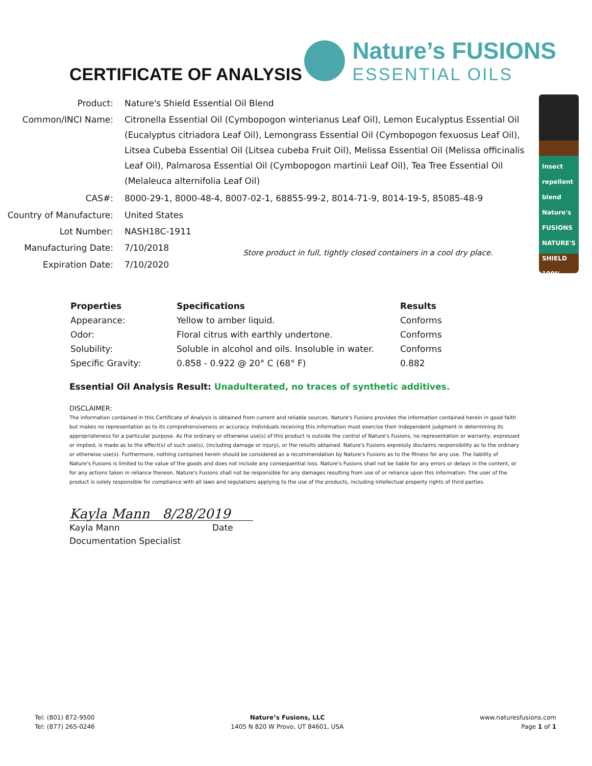CERTIFICATE OF ANALYSIS
Nature’s FUSIONS
ESSENTIAL OILS
| Product: | Nature's Shield Essential Oil Blend | |
| Common/INCI Name: | Citronella Essential Oil (Cymbopogon winterianus Leaf Oil), Lemon Eucalyptus Essential Oil (Eucalyptus citriadora Leaf Oil), Lemongrass Essential Oil (Cymbopogon fexuosus Leaf Oil), Litsea Cubeba Essential Oil (Litsea cubeba Fruit Oil), Melissa Essential Oil (Melissa officinalis Leaf Oil), Palmarosa Essential Oil (Cymbopogon martinii Leaf Oil), Tea Tree Essential Oil (Melaleuca alternifolia Leaf Oil) | |
| CAS#: | 8000-29-1, 8000-48-4, 8007-02-1, 68855-99-2, 8014-71-9, 8014-19-5, 85085-48-9 | |
| Country of Manufacture: | United States | |
| Lot Number: | NASH18C-1911 | |
| Manufacturing Date: | 7/10/2018 | Store product in full, tightly closed containers in a cool dry place. |
| Expiration Date: | 7/10/2020 | |
Insect repellent blend
Nature's FUSIONS NATURE'S SHIELD 100%
| Properties | Specifications | Results |
| --- | --- | --- |
| Appearance: | Yellow to amber liquid. | Conforms |
| Odor: | Floral citrus with earthly undertone. | Conforms |
| Solubility: | Soluble in alcohol and oils. Insoluble in water. | Conforms |
| Specific Gravity: | 0.858 - 0.922 @ 20° C (68° F) | 0.882 |
Essential Oil Analysis Result: Unadulterated, no traces of synthetic additives.
DISCLAIMER:
The information contained in this Certificate of Analysis is obtained from current and reliable sources. Nature's Fusions provides the information contained herein in good faith but makes no representation as to its comprehensiveness or accuracy. Individuals receiving this information must exercise their independent judgment in determining its appropriateness for a particular purpose. As the ordinary or otherwise use(s) of this product is outside the control of Nature's Fusions, no representation or warranty, expressed or implied, is made as to the effect(s) of such use(s), (including damage or injury), or the results obtained. Nature's Fusions expressly disclaims responsibility as to the ordinary or otherwise use(s). Furthermore, nothing contained herein should be considered as a recommendation by Nature's Fusions as to the fitness for any use. The liability of Nature's Fusions is limited to the value of the goods and does not include any consequential loss. Nature's Fusions shall not be liable for any errors or delays in the content, or for any actions taken in reliance thereon. Nature's Fusions shall not be responsible for any damages resulting from use of or reliance upon this information. The user of the product is solely responsible for compliance with all laws and regulations applying to the use of the products, including intellectual property rights of third parties.
Kayla Mann 8/28/2019
Kayla Mann Date
Documentation Specialist
Tel: (801) 872-9500
Tel: (877) 265-0246
Nature’s Fusions, LLC
1405 N 820 W Provo, UT 84601, USA
www.naturesfusions.com
Page 1 of 1